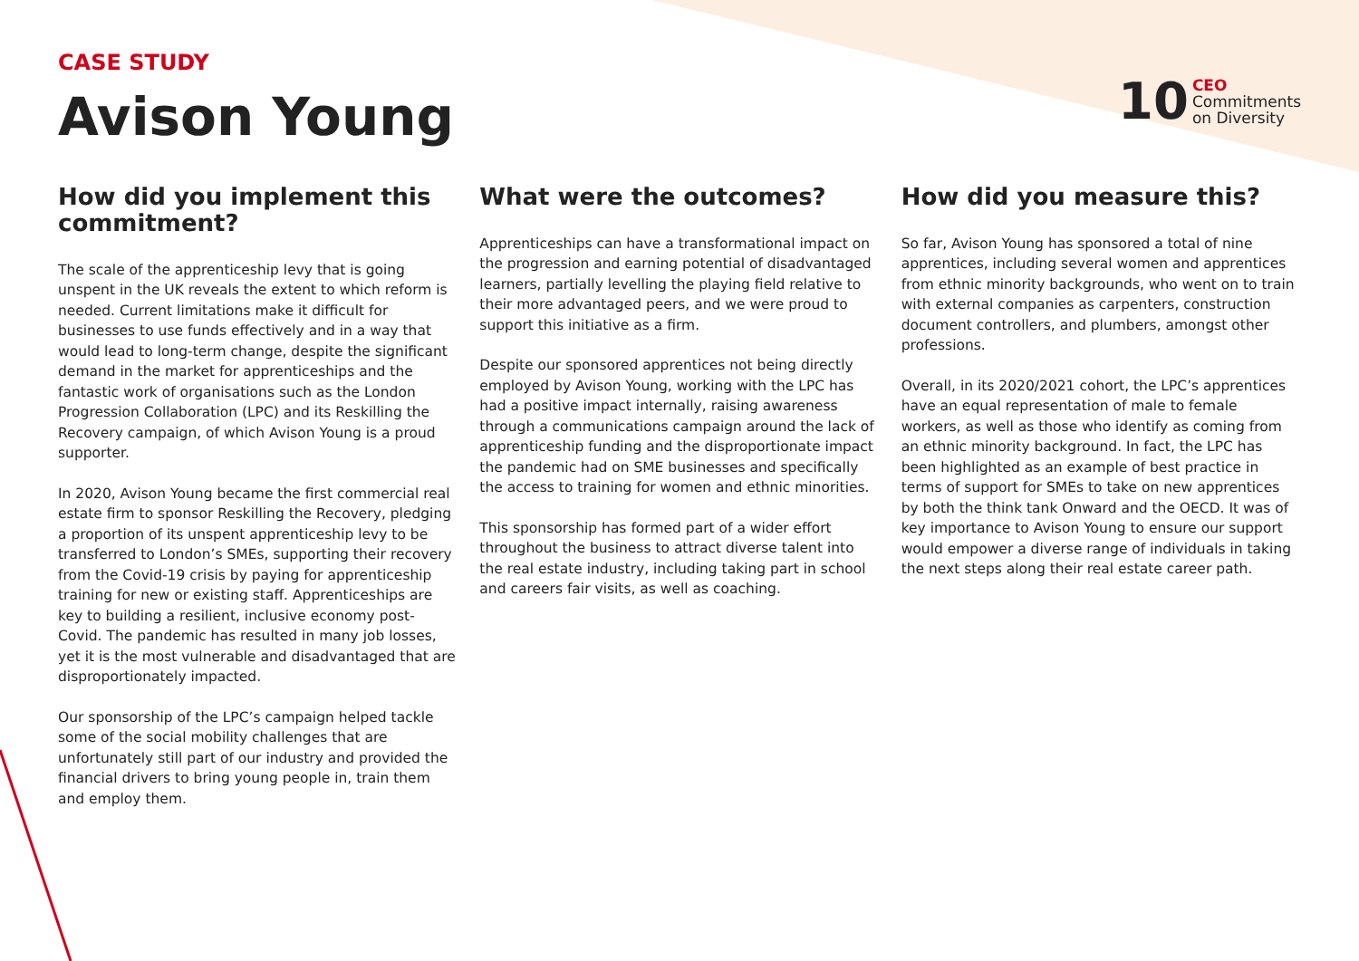CASE STUDY
Avison Young
10 CEO
Commitments
on Diversity
How did you implement this commitment?
The scale of the apprenticeship levy that is going unspent in the UK reveals the extent to which reform is needed. Current limitations make it difficult for businesses to use funds effectively and in a way that would lead to long-term change, despite the significant demand in the market for apprenticeships and the fantastic work of organisations such as the London Progression Collaboration (LPC) and its Reskilling the Recovery campaign, of which Avison Young is a proud supporter.
In 2020, Avison Young became the first commercial real estate firm to sponsor Reskilling the Recovery, pledging a proportion of its unspent apprenticeship levy to be transferred to London’s SMEs, supporting their recovery from the Covid-19 crisis by paying for apprenticeship training for new or existing staff. Apprenticeships are key to building a resilient, inclusive economy post-Covid. The pandemic has resulted in many job losses, yet it is the most vulnerable and disadvantaged that are disproportionately impacted.
Our sponsorship of the LPC’s campaign helped tackle some of the social mobility challenges that are unfortunately still part of our industry and provided the financial drivers to bring young people in, train them and employ them.
What were the outcomes?
Apprenticeships can have a transformational impact on the progression and earning potential of disadvantaged learners, partially levelling the playing field relative to their more advantaged peers, and we were proud to support this initiative as a firm.
Despite our sponsored apprentices not being directly employed by Avison Young, working with the LPC has had a positive impact internally, raising awareness through a communications campaign around the lack of apprenticeship funding and the disproportionate impact the pandemic had on SME businesses and specifically the access to training for women and ethnic minorities.
This sponsorship has formed part of a wider effort throughout the business to attract diverse talent into the real estate industry, including taking part in school and careers fair visits, as well as coaching.
How did you measure this?
So far, Avison Young has sponsored a total of nine apprentices, including several women and apprentices from ethnic minority backgrounds, who went on to train with external companies as carpenters, construction document controllers, and plumbers, amongst other professions.
Overall, in its 2020/2021 cohort, the LPC’s apprentices have an equal representation of male to female workers, as well as those who identify as coming from an ethnic minority background. In fact, the LPC has been highlighted as an example of best practice in terms of support for SMEs to take on new apprentices by both the think tank Onward and the OECD. It was of key importance to Avison Young to ensure our support would empower a diverse range of individuals in taking the next steps along their real estate career path.